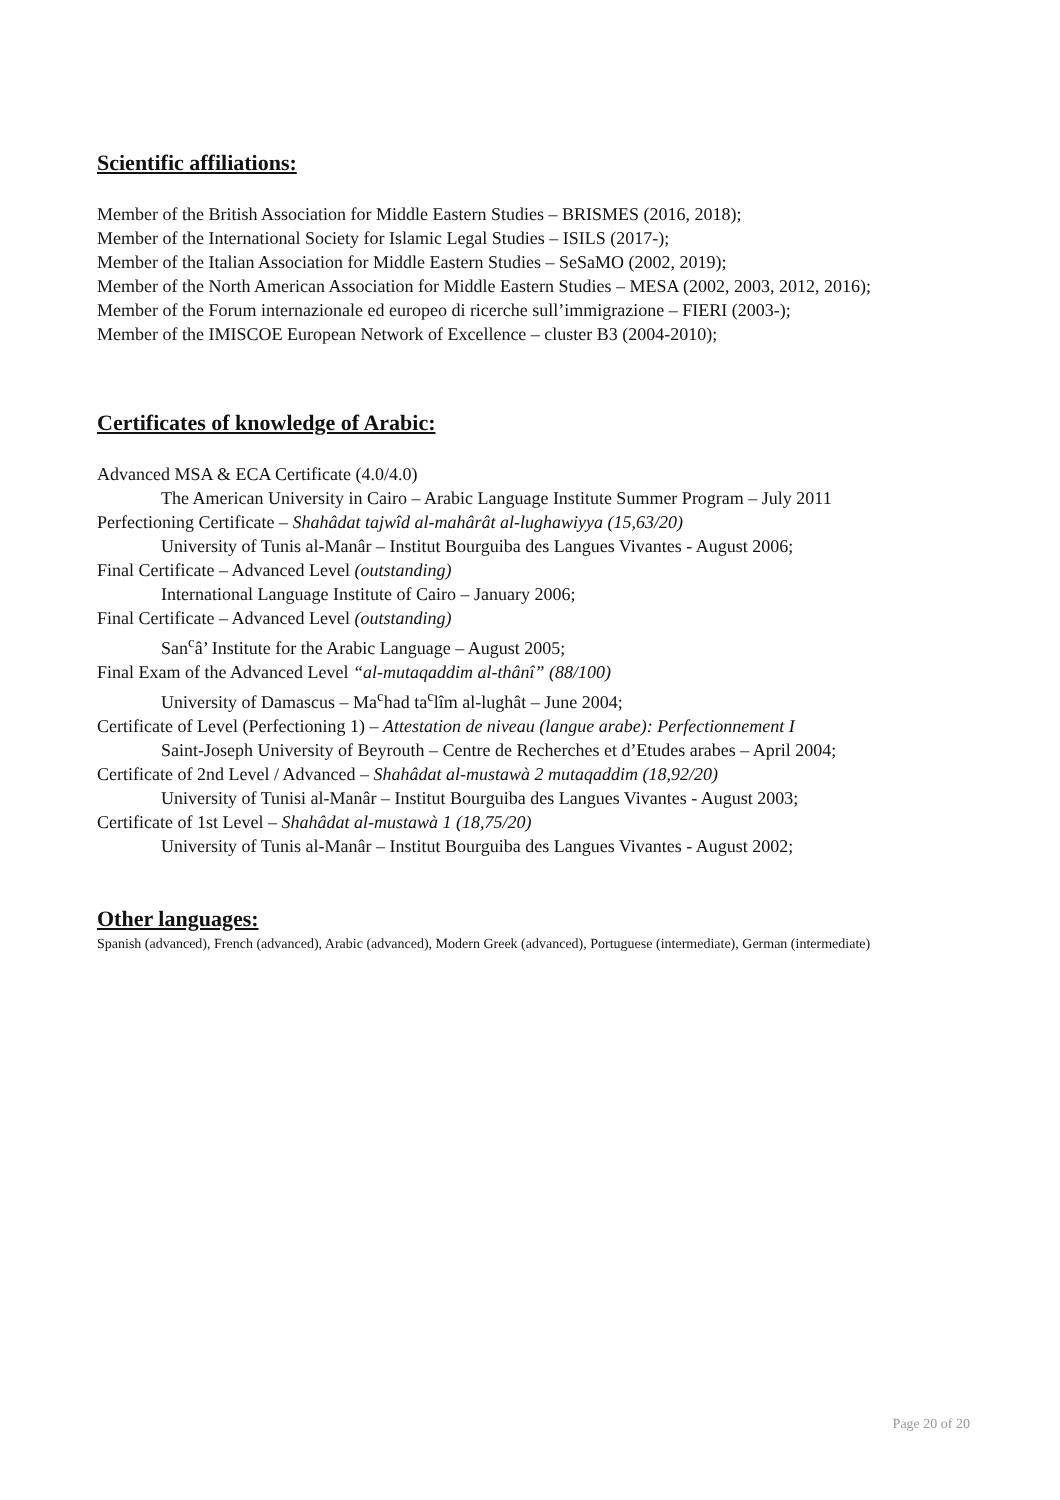Scientific affiliations:
Member of the British Association for Middle Eastern Studies – BRISMES (2016, 2018);
Member of the International Society for Islamic Legal Studies – ISILS (2017-);
Member of the Italian Association for Middle Eastern Studies – SeSaMO (2002, 2019);
Member of the North American Association for Middle Eastern Studies – MESA (2002, 2003, 2012, 2016);
Member of the Forum internazionale ed europeo di ricerche sull’immigrazione – FIERI (2003-);
Member of the IMISCOE European Network of Excellence – cluster B3 (2004-2010);
Certificates of knowledge of Arabic:
Advanced MSA & ECA Certificate (4.0/4.0)
The American University in Cairo – Arabic Language Institute Summer Program – July 2011
Perfectioning Certificate – Shahâdat tajwîd al-mahârât al-lughawiyya (15,63/20)
University of Tunis al-Manâr – Institut Bourguiba des Langues Vivantes - August 2006;
Final Certificate – Advanced Level (outstanding)
International Language Institute of Cairo – January 2006;
Final Certificate – Advanced Level (outstanding)
San<sup>c</sup>â’ Institute for the Arabic Language – August 2005;
Final Exam of the Advanced Level “al-mutaqaddim al-thânî” (88/100)
University of Damascus – Ma<sup>c</sup>had ta<sup>c</sup>lîm al-lughât – June 2004;
Certificate of Level (Perfectioning 1) – Attestation de niveau (langue arabe): Perfectionnement I
Saint-Joseph University of Beyrouth – Centre de Recherches et d’Etudes arabes – April 2004;
Certificate of 2nd Level / Advanced – Shahâdat al-mustawà 2 mutaqaddim (18,92/20)
University of Tunisi al-Manâr – Institut Bourguiba des Langues Vivantes - August 2003;
Certificate of 1st Level – Shahâdat al-mustawà 1 (18,75/20)
University of Tunis al-Manâr – Institut Bourguiba des Langues Vivantes - August 2002;
Other languages:
Spanish (advanced), French (advanced), Arabic (advanced), Modern Greek (advanced), Portuguese (intermediate), German (intermediate)
Page 20 of 20